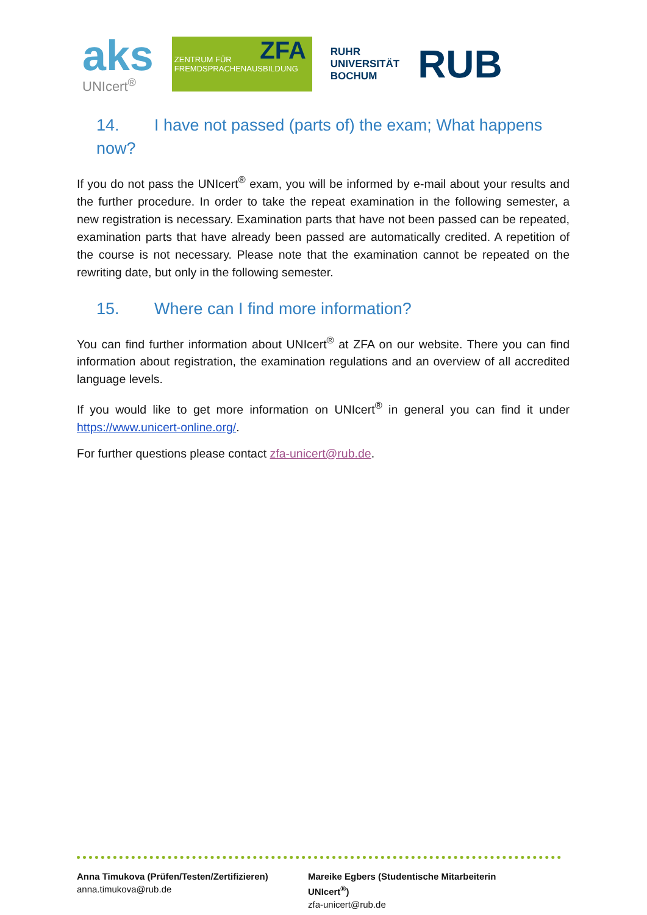aks
UNIcert<sup>®</sup>
ZFA ZENTRUM FÜR
FREMDSPRACHENAUSBILDUNG
RUHR
UNIVERSITÄT
BOCHUM
RUB
14. I have not passed (parts of) the exam; What happens now?
If you do not pass the UNIcert<sup>®</sup> exam, you will be informed by e-mail about your results and the further procedure. In order to take the repeat examination in the following semester, a new registration is necessary. Examination parts that have not been passed can be repeated, examination parts that have already been passed are automatically credited. A repetition of the course is not necessary. Please note that the examination cannot be repeated on the rewriting date, but only in the following semester.
15. Where can I find more information?
You can find further information about UNIcert<sup>®</sup> at ZFA on our website. There you can find information about registration, the examination regulations and an overview of all accredited language levels.
If you would like to get more information on UNIcert<sup>®</sup> in general you can find it under https://www.unicert-online.org/.
For further questions please contact zfa-unicert@rub.de.
Anna Timukova (Prüfen/Testen/Zertifizieren)
anna.timukova@rub.de
Mareike Egbers (Studentische Mitarbeiterin UNIcert<sup>®</sup>)
zfa-unicert@rub.de